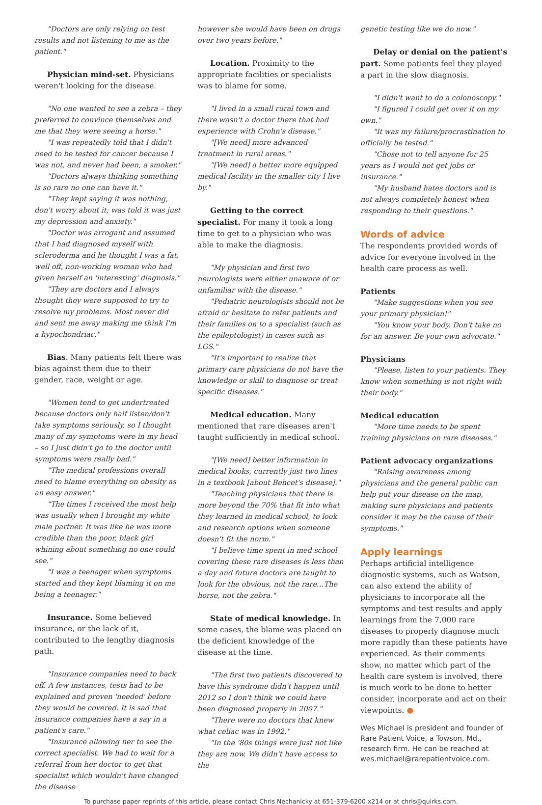"Doctors are only relying on test results and not listening to me as the patient."
Physician mind-set. Physicians weren't looking for the disease.
"No one wanted to see a zebra – they preferred to convince themselves and me that they were seeing a horse."
"I was repeatedly told that I didn't need to be tested for cancer because I was not, and never had been, a smoker."
"Doctors always thinking something is so rare no one can have it."
"They kept saying it was nothing, don't worry about it; was told it was just my depression and anxiety."
"Doctor was arrogant and assumed that I had diagnosed myself with scleroderma and he thought I was a fat, well off, non-working woman who had given herself an 'interesting' diagnosis."
"They are doctors and I always thought they were supposed to try to resolve my problems. Most never did and sent me away making me think I'm a hypochondriac."
Bias. Many patients felt there was bias against them due to their gender, race, weight or age.
"Women tend to get undertreated because doctors only half listen/don't take symptoms seriously, so I thought many of my symptoms were in my head – so I just didn't go to the doctor until symptoms were really bad."
"The medical professions overall need to blame everything on obesity as an easy answer."
"The times I received the most help was usually when I brought my white male partner. It was like he was more credible than the poor, black girl whining about something no one could see."
"I was a teenager when symptoms started and they kept blaming it on me being a teenager."
Insurance. Some believed insurance, or the lack of it, contributed to the lengthy diagnosis path.
"Insurance companies need to back off. A few instances, tests had to be explained and proven 'needed' before they would be covered. It is sad that insurance companies have a say in a patient's care."
"Insurance allowing her to see the correct specialist. We had to wait for a referral from her doctor to get that specialist which wouldn't have changed the disease
however she would have been on drugs over two years before."
Location. Proximity to the appropriate facilities or specialists was to blame for some.
"I lived in a small rural town and there wasn't a doctor there that had experience with Crohn's disease."
"[We need] more advanced treatment in rural areas."
"[We need] a better more equipped medical facility in the smaller city I live by."
Getting to the correct specialist. For many it took a long time to get to a physician who was able to make the diagnosis.
"My physician and first two neurologists were either unaware of or unfamiliar with the disease."
"Pediatric neurologists should not be afraid or hesitate to refer patients and their families on to a specialist (such as the epileptologist) in cases such as LGS."
"It's important to realize that primary care physicians do not have the knowledge or skill to diagnose or treat specific diseases."
Medical education. Many mentioned that rare diseases aren't taught sufficiently in medical school.
"[We need] better information in medical books, currently just two lines in a textbook [about Behcet's disease]."
"Teaching physicians that there is more beyond the 70% that fit into what they learned in medical school, to look and research options when someone doesn't fit the norm."
"I believe time spent in med school covering these rare diseases is less than a day and future doctors are taught to look for the obvious, not the rare…The horse, not the zebra."
State of medical knowledge. In some cases, the blame was placed on the deficient knowledge of the disease at the time.
"The first two patients discovered to have this syndrome didn't happen until 2012 so I don't think we could have been diagnosed properly in 2007."
"There were no doctors that knew what celiac was in 1992."
"In the '80s things were just not like they are now. We didn't have access to the
genetic testing like we do now."
Delay or denial on the patient's part. Some patients feel they played a part in the slow diagnosis.
"I didn't want to do a colonoscopy."
"I figured I could get over it on my own."
"It was my failure/procrastination to officially be tested."
"Chose not to tell anyone for 25 years as I would not get jobs or insurance."
"My husband hates doctors and is not always completely honest when responding to their questions."
Words of advice
The respondents provided words of advice for everyone involved in the health care process as well.
Patients
"Make suggestions when you see your primary physician!"
"You know your body. Don't take no for an answer. Be your own advocate."
Physicians
"Please, listen to your patients. They know when something is not right with their body."
Medical education
"More time needs to be spent training physicians on rare diseases."
Patient advocacy organizations
"Raising awareness among physicians and the general public can help put your disease on the map, making sure physicians and patients consider it may be the cause of their symptoms."
Apply learnings
Perhaps artificial intelligence diagnostic systems, such as Watson, can also extend the ability of physicians to incorporate all the symptoms and test results and apply learnings from the 7,000 rare diseases to properly diagnose much more rapidly than these patients have experienced. As their comments show, no matter which part of the health care system is involved, there is much work to be done to better consider, incorporate and act on their viewpoints. ●
Wes Michael is president and founder of Rare Patient Voice, a Towson, Md., research firm. He can be reached at wes.michael@rarepatientvoice.com.
To purchase paper reprints of this article, please contact Chris Nechanicky at 651-379-6200 x214 or at chris@quirks.com.